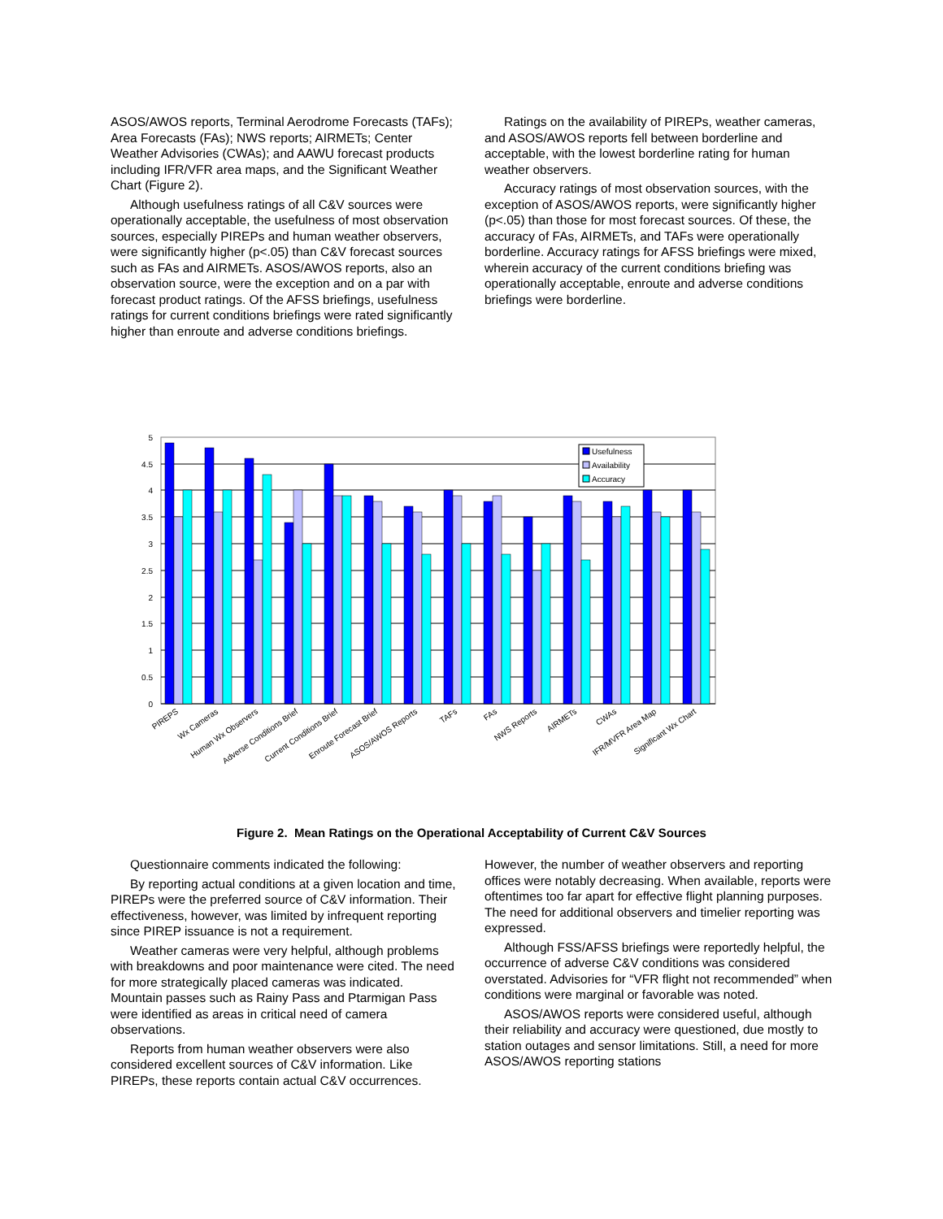ASOS/AWOS reports, Terminal Aerodrome Forecasts (TAFs); Area Forecasts (FAs); NWS reports; AIRMETs; Center Weather Advisories (CWAs); and AAWU forecast products including IFR/VFR area maps, and the Significant Weather Chart (Figure 2).
Although usefulness ratings of all C&V sources were operationally acceptable, the usefulness of most observation sources, especially PIREPs and human weather observers, were significantly higher (p<.05) than C&V forecast sources such as FAs and AIRMETs. ASOS/AWOS reports, also an observation source, were the exception and on a par with forecast product ratings. Of the AFSS briefings, usefulness ratings for current conditions briefings were rated significantly higher than enroute and adverse conditions briefings.
Ratings on the availability of PIREPs, weather cameras, and ASOS/AWOS reports fell between borderline and acceptable, with the lowest borderline rating for human weather observers.
Accuracy ratings of most observation sources, with the exception of ASOS/AWOS reports, were significantly higher (p<.05) than those for most forecast sources. Of these, the accuracy of FAs, AIRMETs, and TAFs were operationally borderline. Accuracy ratings for AFSS briefings were mixed, wherein accuracy of the current conditions briefing was operationally acceptable, enroute and adverse conditions briefings were borderline.
5
4.5
4
3.5
3
2.5
2
1.5
1
0.5
0
Usefulness
Availability
Accuracy
PIREPS
Wx Cameras
Human Wx Observers
Adverse Conditions Brief
Current Conditions Brief
Enroute Forecast Brief
ASOS/AWOS Reports
TAFs
FAs
NWS Reports
AIRMETs
CWAs
IFR/MVFR Area Map
Significant Wx Chart
Figure 2. Mean Ratings on the Operational Acceptability of Current C&V Sources
Questionnaire comments indicated the following:
By reporting actual conditions at a given location and time, PIREPs were the preferred source of C&V information. Their effectiveness, however, was limited by infrequent reporting since PIREP issuance is not a requirement.
Weather cameras were very helpful, although problems with breakdowns and poor maintenance were cited. The need for more strategically placed cameras was indicated. Mountain passes such as Rainy Pass and Ptarmigan Pass were identified as areas in critical need of camera observations.
Reports from human weather observers were also considered excellent sources of C&V information. Like PIREPs, these reports contain actual C&V occurrences.
However, the number of weather observers and reporting offices were notably decreasing. When available, reports were oftentimes too far apart for effective flight planning purposes. The need for additional observers and timelier reporting was expressed.
Although FSS/AFSS briefings were reportedly helpful, the occurrence of adverse C&V conditions was considered overstated. Advisories for “VFR flight not recommended” when conditions were marginal or favorable was noted.
ASOS/AWOS reports were considered useful, although their reliability and accuracy were questioned, due mostly to station outages and sensor limitations. Still, a need for more ASOS/AWOS reporting stations